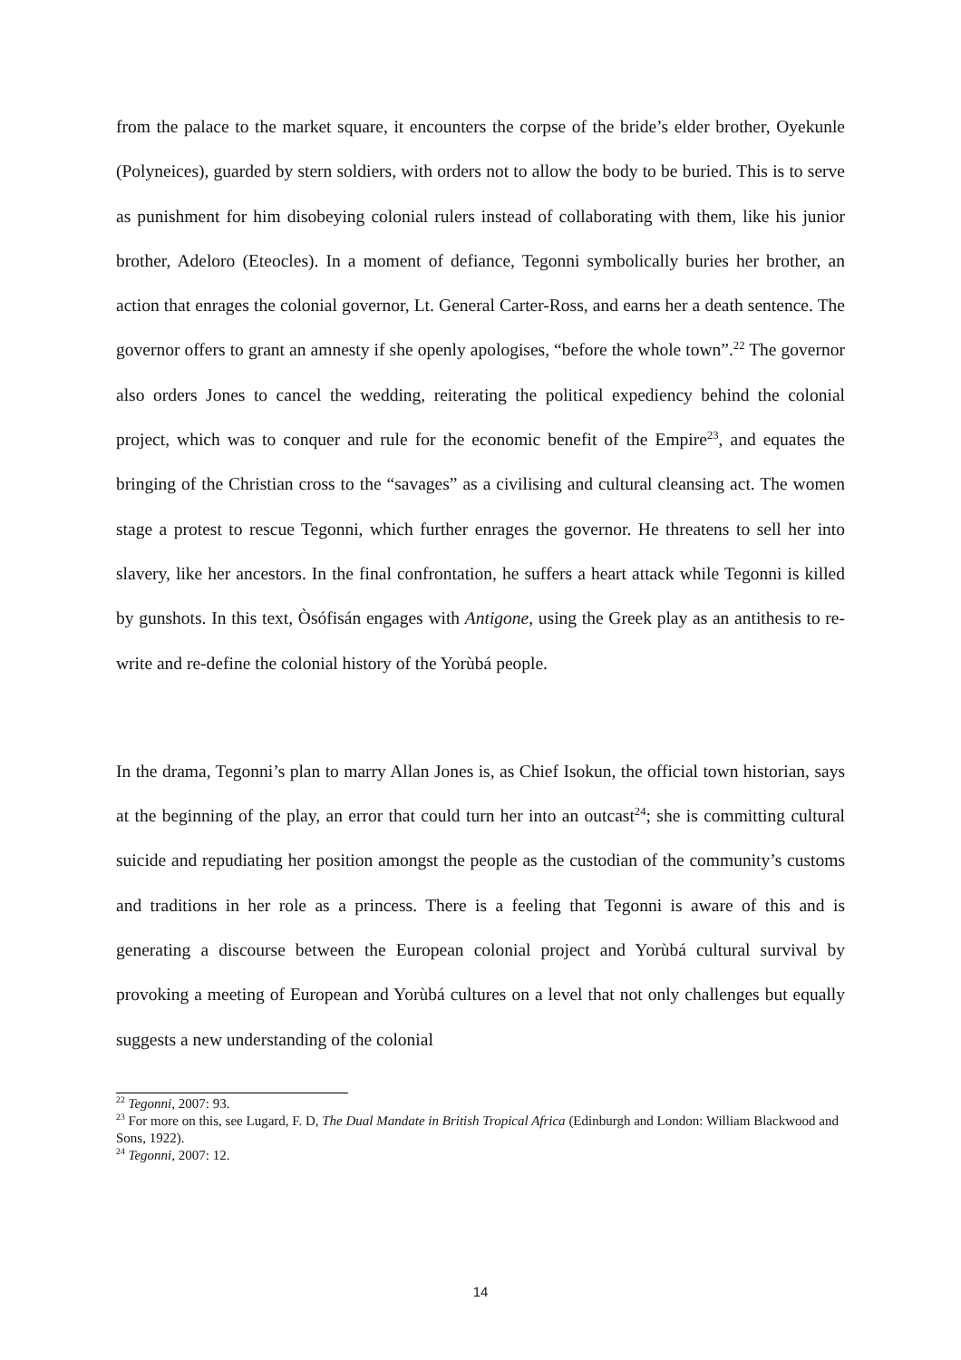from the palace to the market square, it encounters the corpse of the bride’s elder brother, Oyekunle (Polyneices), guarded by stern soldiers, with orders not to allow the body to be buried. This is to serve as punishment for him disobeying colonial rulers instead of collaborating with them, like his junior brother, Adeloro (Eteocles). In a moment of defiance, Tegonni symbolically buries her brother, an action that enrages the colonial governor, Lt. General Carter-Ross, and earns her a death sentence. The governor offers to grant an amnesty if she openly apologises, “before the whole town”.<sup>22</sup> The governor also orders Jones to cancel the wedding, reiterating the political expediency behind the colonial project, which was to conquer and rule for the economic benefit of the Empire<sup>23</sup>, and equates the bringing of the Christian cross to the “savages” as a civilising and cultural cleansing act. The women stage a protest to rescue Tegonni, which further enrages the governor. He threatens to sell her into slavery, like her ancestors. In the final confrontation, he suffers a heart attack while Tegonni is killed by gunshots. In this text, Òsófisán engages with Antigone, using the Greek play as an antithesis to re-write and re-define the colonial history of the Yorùbá people.
In the drama, Tegonni’s plan to marry Allan Jones is, as Chief Isokun, the official town historian, says at the beginning of the play, an error that could turn her into an outcast<sup>24</sup>; she is committing cultural suicide and repudiating her position amongst the people as the custodian of the community’s customs and traditions in her role as a princess. There is a feeling that Tegonni is aware of this and is generating a discourse between the European colonial project and Yorùbá cultural survival by provoking a meeting of European and Yorùbá cultures on a level that not only challenges but equally suggests a new understanding of the colonial
<sup>22</sup> Tegonni, 2007: 93.
<sup>23</sup> For more on this, see Lugard, F. D, The Dual Mandate in British Tropical Africa (Edinburgh and London: William Blackwood and Sons, 1922).
<sup>24</sup> Tegonni, 2007: 12.
14